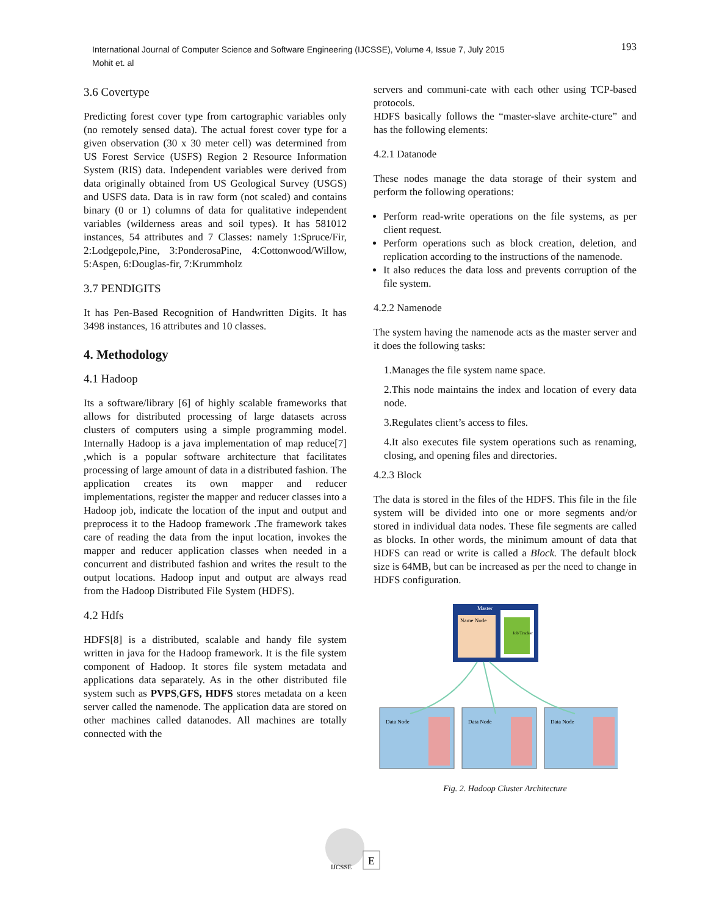193 International Journal of Computer Science and Software Engineering (IJCSSE), Volume 4, Issue 7, July 2015
Mohit et. al
3.6 Covertype
Predicting forest cover type from cartographic variables only (no remotely sensed data). The actual forest cover type for a given observation (30 x 30 meter cell) was determined from US Forest Service (USFS) Region 2 Resource Information System (RIS) data. Independent variables were derived from data originally obtained from US Geological Survey (USGS) and USFS data. Data is in raw form (not scaled) and contains binary (0 or 1) columns of data for qualitative independent variables (wilderness areas and soil types). It has 581012 instances, 54 attributes and 7 Classes: namely 1:Spruce/Fir, 2:Lodgepole,Pine, 3:PonderosaPine, 4:Cottonwood/Willow, 5:Aspen, 6:Douglas-fir, 7:Krummholz
3.7 PENDIGITS
It has Pen-Based Recognition of Handwritten Digits. It has 3498 instances, 16 attributes and 10 classes.
4. Methodology
4.1 Hadoop
Its a software/library [6] of highly scalable frameworks that allows for distributed processing of large datasets across clusters of computers using a simple programming model. Internally Hadoop is a java implementation of map reduce[7] ,which is a popular software architecture that facilitates processing of large amount of data in a distributed fashion. The application creates its own mapper and reducer implementations, register the mapper and reducer classes into a Hadoop job, indicate the location of the input and output and preprocess it to the Hadoop framework .The framework takes care of reading the data from the input location, invokes the mapper and reducer application classes when needed in a concurrent and distributed fashion and writes the result to the output locations. Hadoop input and output are always read from the Hadoop Distributed File System (HDFS).
4.2 Hdfs
HDFS[8] is a distributed, scalable and handy file system written in java for the Hadoop framework. It is the file system component of Hadoop. It stores file system metadata and applications data separately. As in the other distributed file system such as PVPS,GFS, HDFS stores metadata on a keen server called the namenode. The application data are stored on other machines called datanodes. All machines are totally connected with the
servers and communi-cate with each other using TCP-based protocols.
HDFS basically follows the “master-slave archite-cture” and has the following elements:
4.2.1 Datanode
These nodes manage the data storage of their system and perform the following operations:
Perform read-write operations on the file systems, as per client request.
Perform operations such as block creation, deletion, and replication according to the instructions of the namenode.
It also reduces the data loss and prevents corruption of the file system.
4.2.2 Namenode
The system having the namenode acts as the master server and it does the following tasks:
1.Manages the file system name space.
2.This node maintains the index and location of every data node.
3.Regulates client’s access to files.
4.It also executes file system operations such as renaming, closing, and opening files and directories.
4.2.3 Block
The data is stored in the files of the HDFS. This file in the file system will be divided into one or more segments and/or stored in individual data nodes. These file segments are called as blocks. In other words, the minimum amount of data that HDFS can read or write is called a Block. The default block size is 64MB, but can be increased as per the need to change in HDFS configuration.
Master
Name Node
Job Tracker
Data Node
Data Node
Data Node
Fig. 2. Hadoop Cluster Architecture
E
IJCSSE